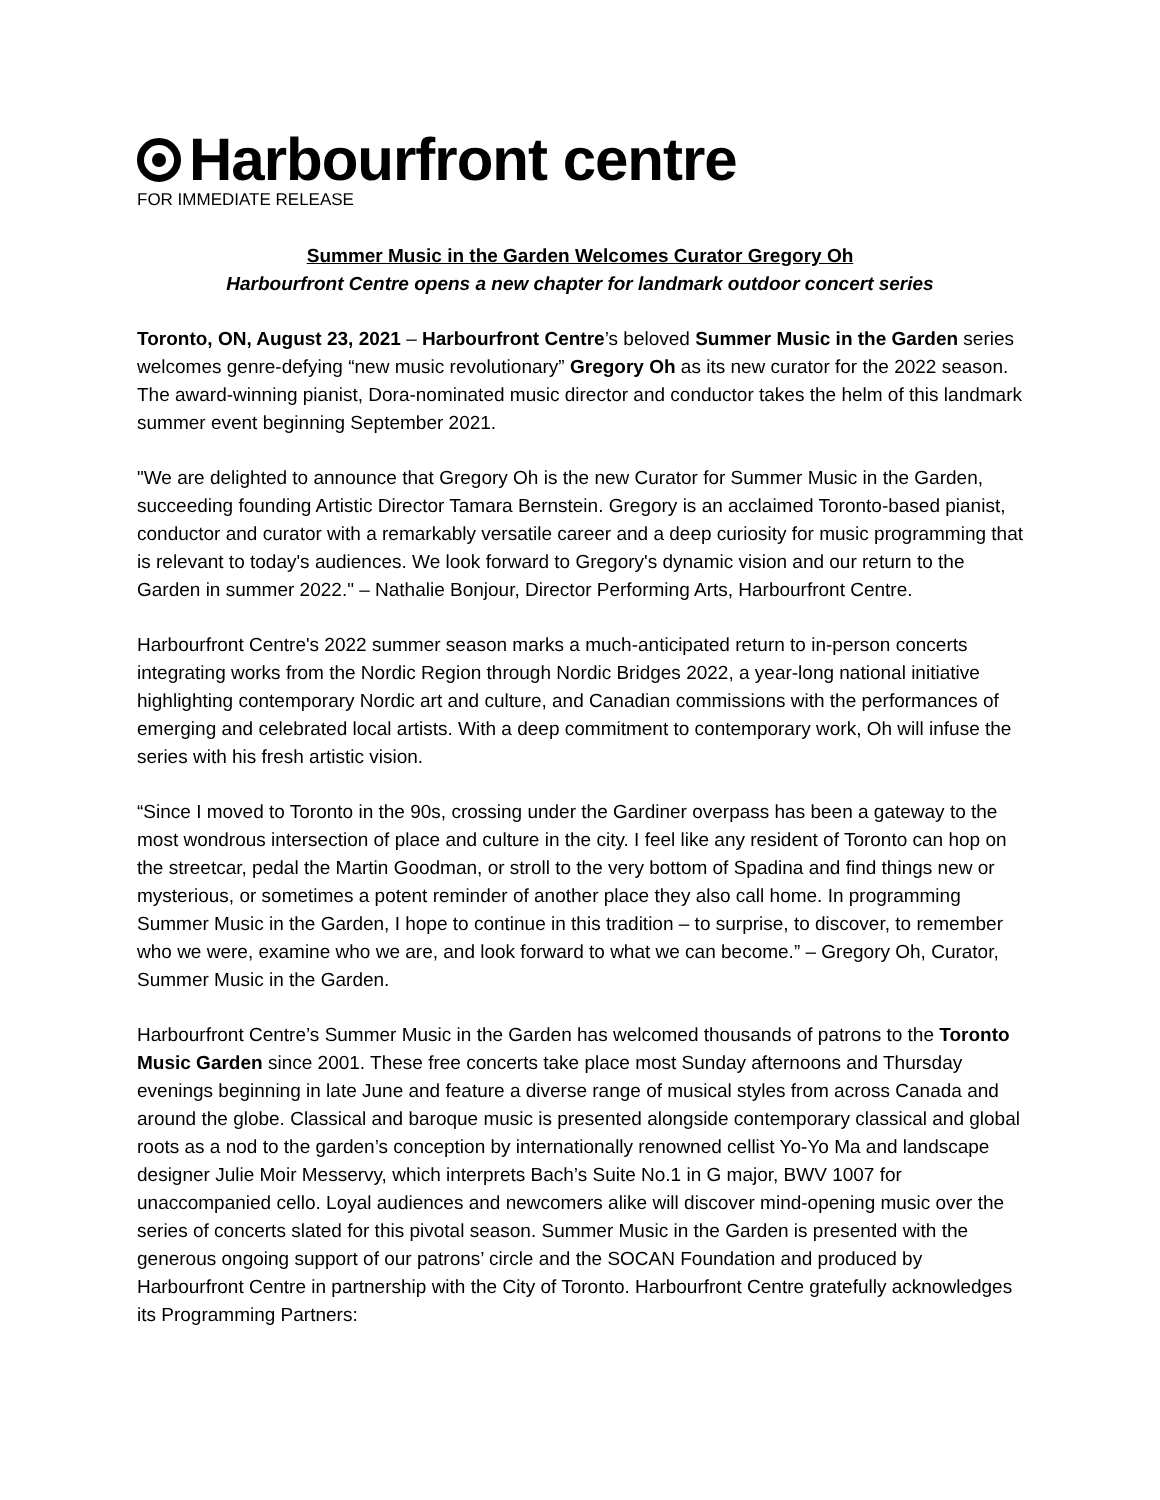Harbourfront centre
FOR IMMEDIATE RELEASE
Summer Music in the Garden Welcomes Curator Gregory Oh
Harbourfront Centre opens a new chapter for landmark outdoor concert series
Toronto, ON, August 23, 2021 – Harbourfront Centre’s beloved Summer Music in the Garden series welcomes genre-defying “new music revolutionary” Gregory Oh as its new curator for the 2022 season. The award-winning pianist, Dora-nominated music director and conductor takes the helm of this landmark summer event beginning September 2021.
"We are delighted to announce that Gregory Oh is the new Curator for Summer Music in the Garden, succeeding founding Artistic Director Tamara Bernstein. Gregory is an acclaimed Toronto-based pianist, conductor and curator with a remarkably versatile career and a deep curiosity for music programming that is relevant to today's audiences. We look forward to Gregory's dynamic vision and our return to the Garden in summer 2022." – Nathalie Bonjour, Director Performing Arts, Harbourfront Centre.
Harbourfront Centre's 2022 summer season marks a much-anticipated return to in-person concerts integrating works from the Nordic Region through Nordic Bridges 2022, a year-long national initiative highlighting contemporary Nordic art and culture, and Canadian commissions with the performances of emerging and celebrated local artists. With a deep commitment to contemporary work, Oh will infuse the series with his fresh artistic vision.
“Since I moved to Toronto in the 90s, crossing under the Gardiner overpass has been a gateway to the most wondrous intersection of place and culture in the city. I feel like any resident of Toronto can hop on the streetcar, pedal the Martin Goodman, or stroll to the very bottom of Spadina and find things new or mysterious, or sometimes a potent reminder of another place they also call home. In programming Summer Music in the Garden, I hope to continue in this tradition – to surprise, to discover, to remember who we were, examine who we are, and look forward to what we can become.” – Gregory Oh, Curator, Summer Music in the Garden.
Harbourfront Centre’s Summer Music in the Garden has welcomed thousands of patrons to the Toronto Music Garden since 2001. These free concerts take place most Sunday afternoons and Thursday evenings beginning in late June and feature a diverse range of musical styles from across Canada and around the globe. Classical and baroque music is presented alongside contemporary classical and global roots as a nod to the garden’s conception by internationally renowned cellist Yo-Yo Ma and landscape designer Julie Moir Messervy, which interprets Bach’s Suite No.1 in G major, BWV 1007 for unaccompanied cello. Loyal audiences and newcomers alike will discover mind-opening music over the series of concerts slated for this pivotal season. Summer Music in the Garden is presented with the generous ongoing support of our patrons’ circle and the SOCAN Foundation and produced by Harbourfront Centre in partnership with the City of Toronto. Harbourfront Centre gratefully acknowledges its Programming Partners: